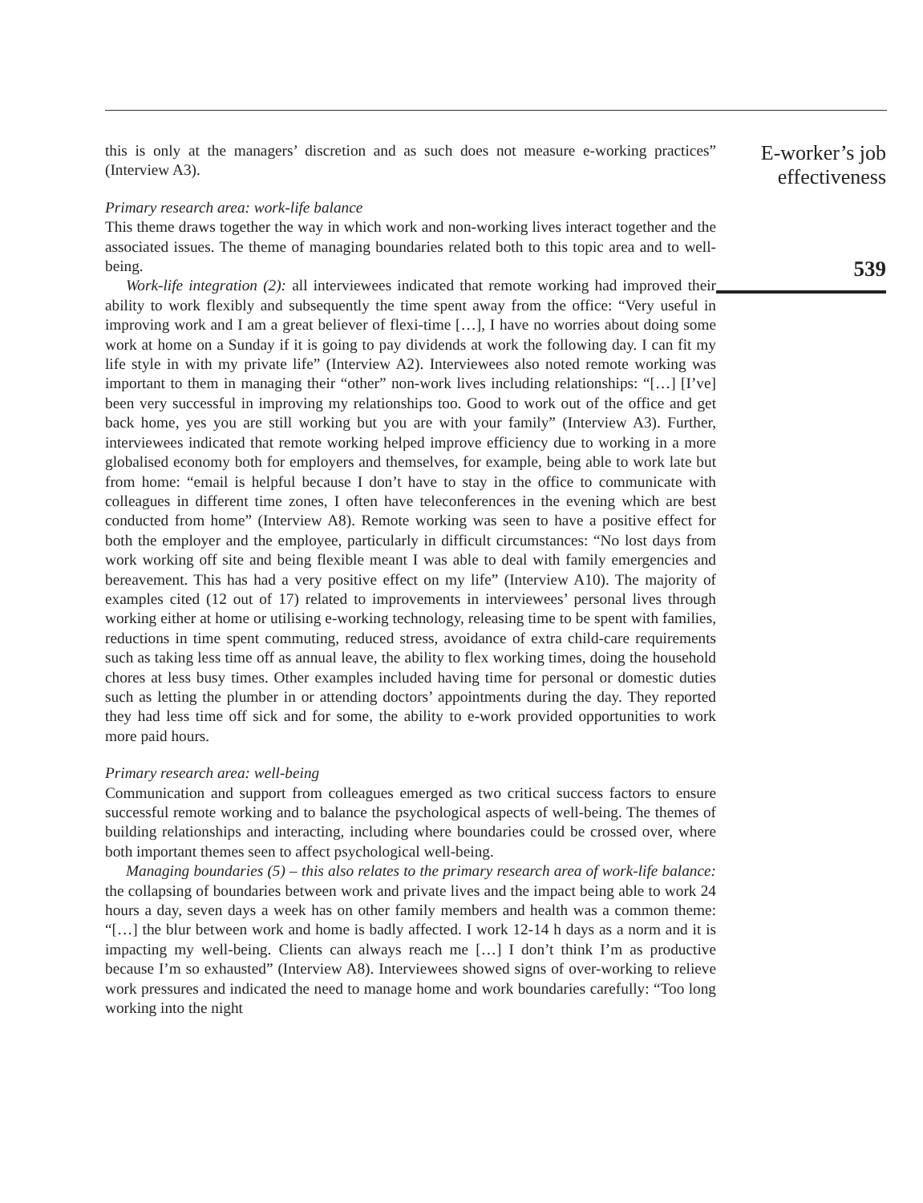this is only at the managers’ discretion and as such does not measure e-working practices” (Interview A3).
Primary research area: work-life balance
This theme draws together the way in which work and non-working lives interact together and the associated issues. The theme of managing boundaries related both to this topic area and to well-being.
Work-life integration (2): all interviewees indicated that remote working had improved their ability to work flexibly and subsequently the time spent away from the office: “Very useful in improving work and I am a great believer of flexi-time […], I have no worries about doing some work at home on a Sunday if it is going to pay dividends at work the following day. I can fit my life style in with my private life” (Interview A2). Interviewees also noted remote working was important to them in managing their “other” non-work lives including relationships: “[…] [I’ve] been very successful in improving my relationships too. Good to work out of the office and get back home, yes you are still working but you are with your family” (Interview A3). Further, interviewees indicated that remote working helped improve efficiency due to working in a more globalised economy both for employers and themselves, for example, being able to work late but from home: “email is helpful because I don’t have to stay in the office to communicate with colleagues in different time zones, I often have teleconferences in the evening which are best conducted from home” (Interview A8). Remote working was seen to have a positive effect for both the employer and the employee, particularly in difficult circumstances: “No lost days from work working off site and being flexible meant I was able to deal with family emergencies and bereavement. This has had a very positive effect on my life” (Interview A10). The majority of examples cited (12 out of 17) related to improvements in interviewees’ personal lives through working either at home or utilising e-working technology, releasing time to be spent with families, reductions in time spent commuting, reduced stress, avoidance of extra child-care requirements such as taking less time off as annual leave, the ability to flex working times, doing the household chores at less busy times. Other examples included having time for personal or domestic duties such as letting the plumber in or attending doctors’ appointments during the day. They reported they had less time off sick and for some, the ability to e-work provided opportunities to work more paid hours.
Primary research area: well-being
Communication and support from colleagues emerged as two critical success factors to ensure successful remote working and to balance the psychological aspects of well-being. The themes of building relationships and interacting, including where boundaries could be crossed over, where both important themes seen to affect psychological well-being.
Managing boundaries (5) – this also relates to the primary research area of work-life balance: the collapsing of boundaries between work and private lives and the impact being able to work 24 hours a day, seven days a week has on other family members and health was a common theme: “[…] the blur between work and home is badly affected. I work 12-14 h days as a norm and it is impacting my well-being. Clients can always reach me […] I don’t think I’m as productive because I’m so exhausted” (Interview A8). Interviewees showed signs of over-working to relieve work pressures and indicated the need to manage home and work boundaries carefully: “Too long working into the night
E-worker’s job
effectiveness
539